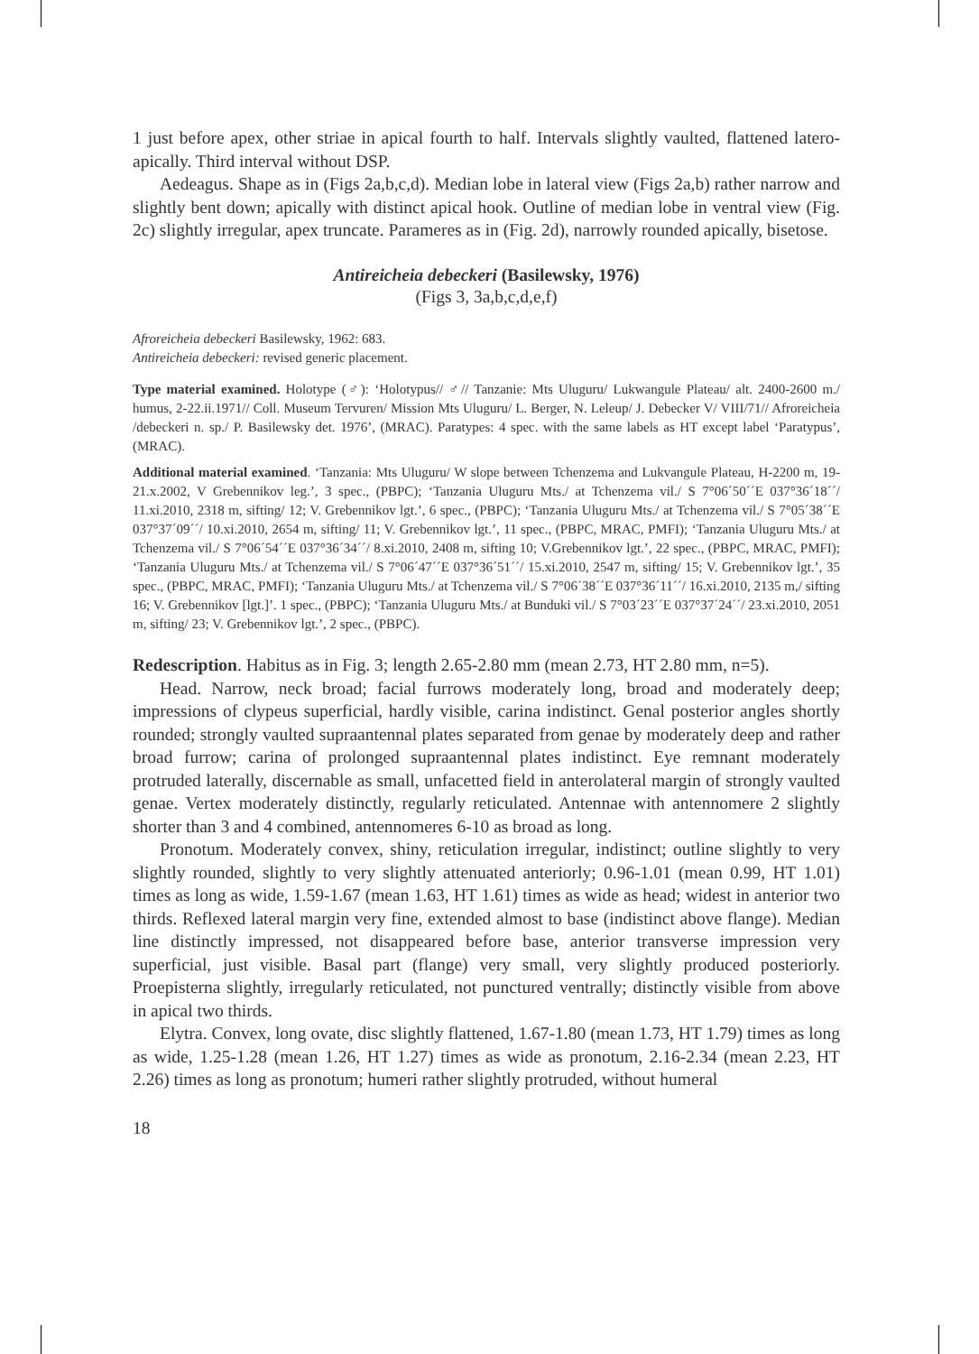1 just before apex, other striae in apical fourth to half. Intervals slightly vaulted, flattened latero-apically. Third interval without DSP.
Aedeagus. Shape as in (Figs 2a,b,c,d). Median lobe in lateral view (Figs 2a,b) rather narrow and slightly bent down; apically with distinct apical hook. Outline of median lobe in ventral view (Fig. 2c) slightly irregular, apex truncate. Parameres as in (Fig. 2d), narrowly rounded apically, bisetose.
Antireicheia debeckeri (Basilewsky, 1976)
(Figs 3, 3a,b,c,d,e,f)
Afroreicheia debeckeri Basilewsky, 1962: 683.
Antireicheia debeckeri: revised generic placement.
Type material examined. Holotype (♂): ‘Holotypus// ♂// Tanzanie: Mts Uluguru/ Lukwangule Plateau/ alt. 2400-2600 m./ humus, 2-22.ii.1971// Coll. Museum Tervuren/ Mission Mts Uluguru/ L. Berger, N. Leleup/ J. Debecker V/ VIII/71// Afroreicheia /debeckeri n. sp./ P. Basilewsky det. 1976’, (MRAC). Paratypes: 4 spec. with the same labels as HT except label ‘Paratypus’, (MRAC).
Additional material examined. ‘Tanzania: Mts Uluguru/ W slope between Tchenzema and Lukvangule Plateau, H-2200 m, 19-21.x.2002, V Grebennikov leg.’, 3 spec., (PBPC); ‘Tanzania Uluguru Mts./ at Tchenzema vil./ S 7°06´50´´E 037°36´18´´/ 11.xi.2010, 2318 m, sifting/ 12; V. Grebennikov lgt.’, 6 spec., (PBPC); ‘Tanzania Uluguru Mts./ at Tchenzema vil./ S 7°05´38´´E 037°37´09´´/ 10.xi.2010, 2654 m, sifting/ 11; V. Grebennikov lgt.’, 11 spec., (PBPC, MRAC, PMFI); ‘Tanzania Uluguru Mts./ at Tchenzema vil./ S 7°06´54´´E 037°36´34´´/ 8.xi.2010, 2408 m, sifting 10; V.Grebennikov lgt.’, 22 spec., (PBPC, MRAC, PMFI); ‘Tanzania Uluguru Mts./ at Tchenzema vil./ S 7°06´47´´E 037°36´51´´/ 15.xi.2010, 2547 m, sifting/ 15; V. Grebennikov lgt.’, 35 spec., (PBPC, MRAC, PMFI); ‘Tanzania Uluguru Mts./ at Tchenzema vil./ S 7°06´38´´E 037°36´11´´/ 16.xi.2010, 2135 m,/ sifting 16; V. Grebennikov [lgt.]’. 1 spec., (PBPC); ‘Tanzania Uluguru Mts./ at Bunduki vil./ S 7°03´23´´E 037°37´24´´/ 23.xi.2010, 2051 m, sifting/ 23; V. Grebennikov lgt.’, 2 spec., (PBPC).
Redescription. Habitus as in Fig. 3; length 2.65-2.80 mm (mean 2.73, HT 2.80 mm, n=5).
Head. Narrow, neck broad; facial furrows moderately long, broad and moderately deep; impressions of clypeus superficial, hardly visible, carina indistinct. Genal posterior angles shortly rounded; strongly vaulted supraantennal plates separated from genae by moderately deep and rather broad furrow; carina of prolonged supraantennal plates indistinct. Eye remnant moderately protruded laterally, discernable as small, unfacetted field in anterolateral margin of strongly vaulted genae. Vertex moderately distinctly, regularly reticulated. Antennae with antennomere 2 slightly shorter than 3 and 4 combined, antennomeres 6-10 as broad as long.
Pronotum. Moderately convex, shiny, reticulation irregular, indistinct; outline slightly to very slightly rounded, slightly to very slightly attenuated anteriorly; 0.96-1.01 (mean 0.99, HT 1.01) times as long as wide, 1.59-1.67 (mean 1.63, HT 1.61) times as wide as head; widest in anterior two thirds. Reflexed lateral margin very fine, extended almost to base (indistinct above flange). Median line distinctly impressed, not disappeared before base, anterior transverse impression very superficial, just visible. Basal part (flange) very small, very slightly produced posteriorly. Proepisterna slightly, irregularly reticulated, not punctured ventrally; distinctly visible from above in apical two thirds.
Elytra. Convex, long ovate, disc slightly flattened, 1.67-1.80 (mean 1.73, HT 1.79) times as long as wide, 1.25-1.28 (mean 1.26, HT 1.27) times as wide as pronotum, 2.16-2.34 (mean 2.23, HT 2.26) times as long as pronotum; humeri rather slightly protruded, without humeral
18